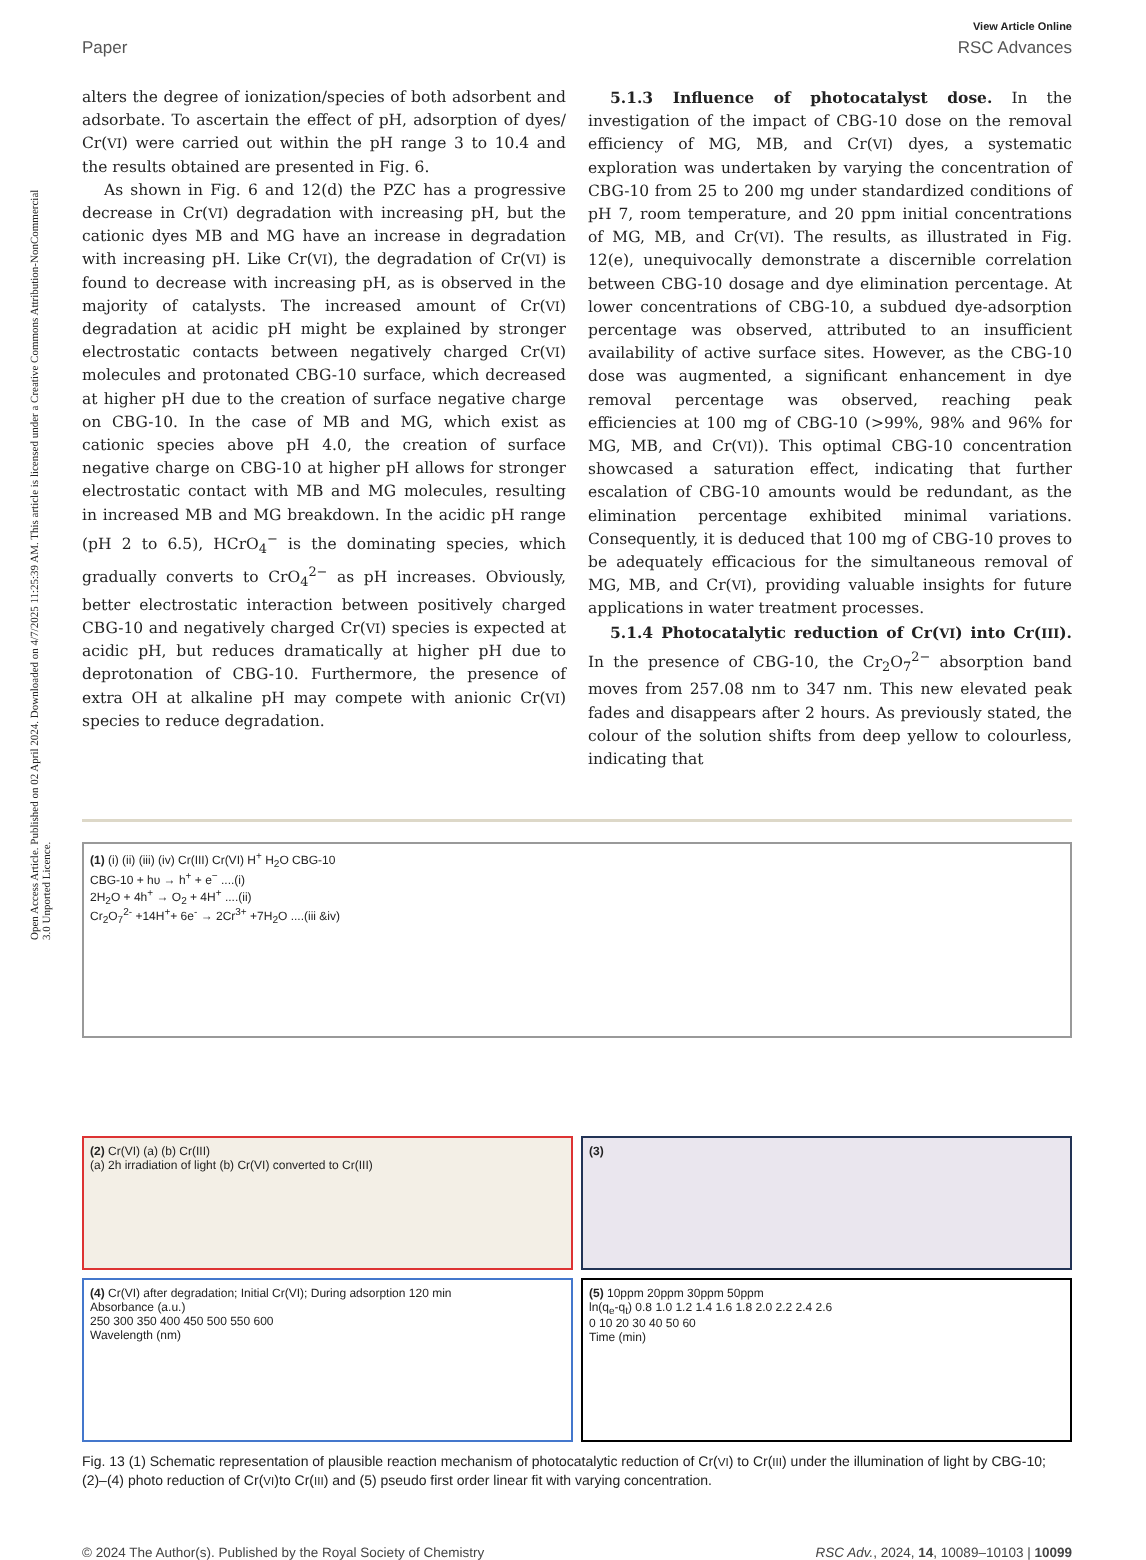Open Access Article. Published on 02 April 2024. Downloaded on 4/7/2025 11:25:39 AM. This article is licensed under a Creative Commons Attribution-NonCommercial 3.0 Unported Licence.
View Article Online
Paper RSC Advances
alters the degree of ionization/species of both adsorbent and adsorbate. To ascertain the effect of pH, adsorption of dyes/ Cr(VI) were carried out within the pH range 3 to 10.4 and the results obtained are presented in Fig. 6.
As shown in Fig. 6 and 12(d) the PZC has a progressive decrease in Cr(VI) degradation with increasing pH, but the cationic dyes MB and MG have an increase in degradation with increasing pH. Like Cr(VI), the degradation of Cr(VI) is found to decrease with increasing pH, as is observed in the majority of catalysts. The increased amount of Cr(VI) degradation at acidic pH might be explained by stronger electrostatic contacts between negatively charged Cr(VI) molecules and protonated CBG-10 surface, which decreased at higher pH due to the creation of surface negative charge on CBG-10. In the case of MB and MG, which exist as cationic species above pH 4.0, the creation of surface negative charge on CBG-10 at higher pH allows for stronger electrostatic contact with MB and MG molecules, resulting in increased MB and MG breakdown. In the acidic pH range (pH 2 to 6.5), HCrO<sub>4</sub><sup>−</sup> is the dominating species, which gradually converts to CrO<sub>4</sub><sup>2−</sup> as pH increases. Obviously, better electrostatic interaction between positively charged CBG-10 and negatively charged Cr(VI) species is expected at acidic pH, but reduces dramatically at higher pH due to deprotonation of CBG-10. Furthermore, the presence of extra OH at alkaline pH may compete with anionic Cr(VI) species to reduce degradation.
5.1.3 Influence of photocatalyst dose. In the investigation of the impact of CBG-10 dose on the removal efficiency of MG, MB, and Cr(VI) dyes, a systematic exploration was undertaken by varying the concentration of CBG-10 from 25 to 200 mg under standardized conditions of pH 7, room temperature, and 20 ppm initial concentrations of MG, MB, and Cr(VI). The results, as illustrated in Fig. 12(e), unequivocally demonstrate a discernible correlation between CBG-10 dosage and dye elimination percentage. At lower concentrations of CBG-10, a subdued dye-adsorption percentage was observed, attributed to an insufficient availability of active surface sites. However, as the CBG-10 dose was augmented, a significant enhancement in dye removal percentage was observed, reaching peak efficiencies at 100 mg of CBG-10 (>99%, 98% and 96% for MG, MB, and Cr(VI)). This optimal CBG-10 concentration showcased a saturation effect, indicating that further escalation of CBG-10 amounts would be redundant, as the elimination percentage exhibited minimal variations. Consequently, it is deduced that 100 mg of CBG-10 proves to be adequately efficacious for the simultaneous removal of MG, MB, and Cr(VI), providing valuable insights for future applications in water treatment processes.
5.1.4 Photocatalytic reduction of Cr(VI) into Cr(III). In the presence of CBG-10, the Cr<sub>2</sub>O<sub>7</sub><sup>2−</sup> absorption band moves from 257.08 nm to 347 nm. This new elevated peak fades and disappears after 2 hours. As previously stated, the colour of the solution shifts from deep yellow to colourless, indicating that
(1) (i) (ii) (iii) (iv) Cr(III) Cr(VI) H<sup>+</sup> H<sub>2</sub>O CBG-10
CBG-10 + hυ → h<sup>+</sup> + e<sup>−</sup> ....(i)
2H<sub>2</sub>O + 4h<sup>+</sup> → O<sub>2</sub> + 4H<sup>+</sup> ....(ii)
Cr<sub>2</sub>O<sub>7</sub><sup>2-</sup> +14H<sup>+</sup>+ 6e<sup>-</sup> → 2Cr<sup>3+</sup> +7H<sub>2</sub>O ....(iii &iv)
(2) Cr(VI) (a) (b) Cr(III)
(a) 2h irradiation of light (b) Cr(VI) converted to Cr(III)
(3)
(4) Cr(VI) after degradation; Initial Cr(VI); During adsorption 120 min
Absorbance (a.u.)
250 300 350 400 450 500 550 600
Wavelength (nm)
(5) 10ppm 20ppm 30ppm 50ppm
ln(q<sub>e</sub>-q<sub>t</sub>) 0.8 1.0 1.2 1.4 1.6 1.8 2.0 2.2 2.4 2.6
0 10 20 30 40 50 60
Time (min)
Fig. 13 (1) Schematic representation of plausible reaction mechanism of photocatalytic reduction of Cr(VI) to Cr(III) under the illumination of light by CBG-10; (2)–(4) photo reduction of Cr(VI)to Cr(III) and (5) pseudo first order linear fit with varying concentration.
© 2024 The Author(s). Published by the Royal Society of Chemistry RSC Adv., 2024, 14, 10089–10103 | 10099